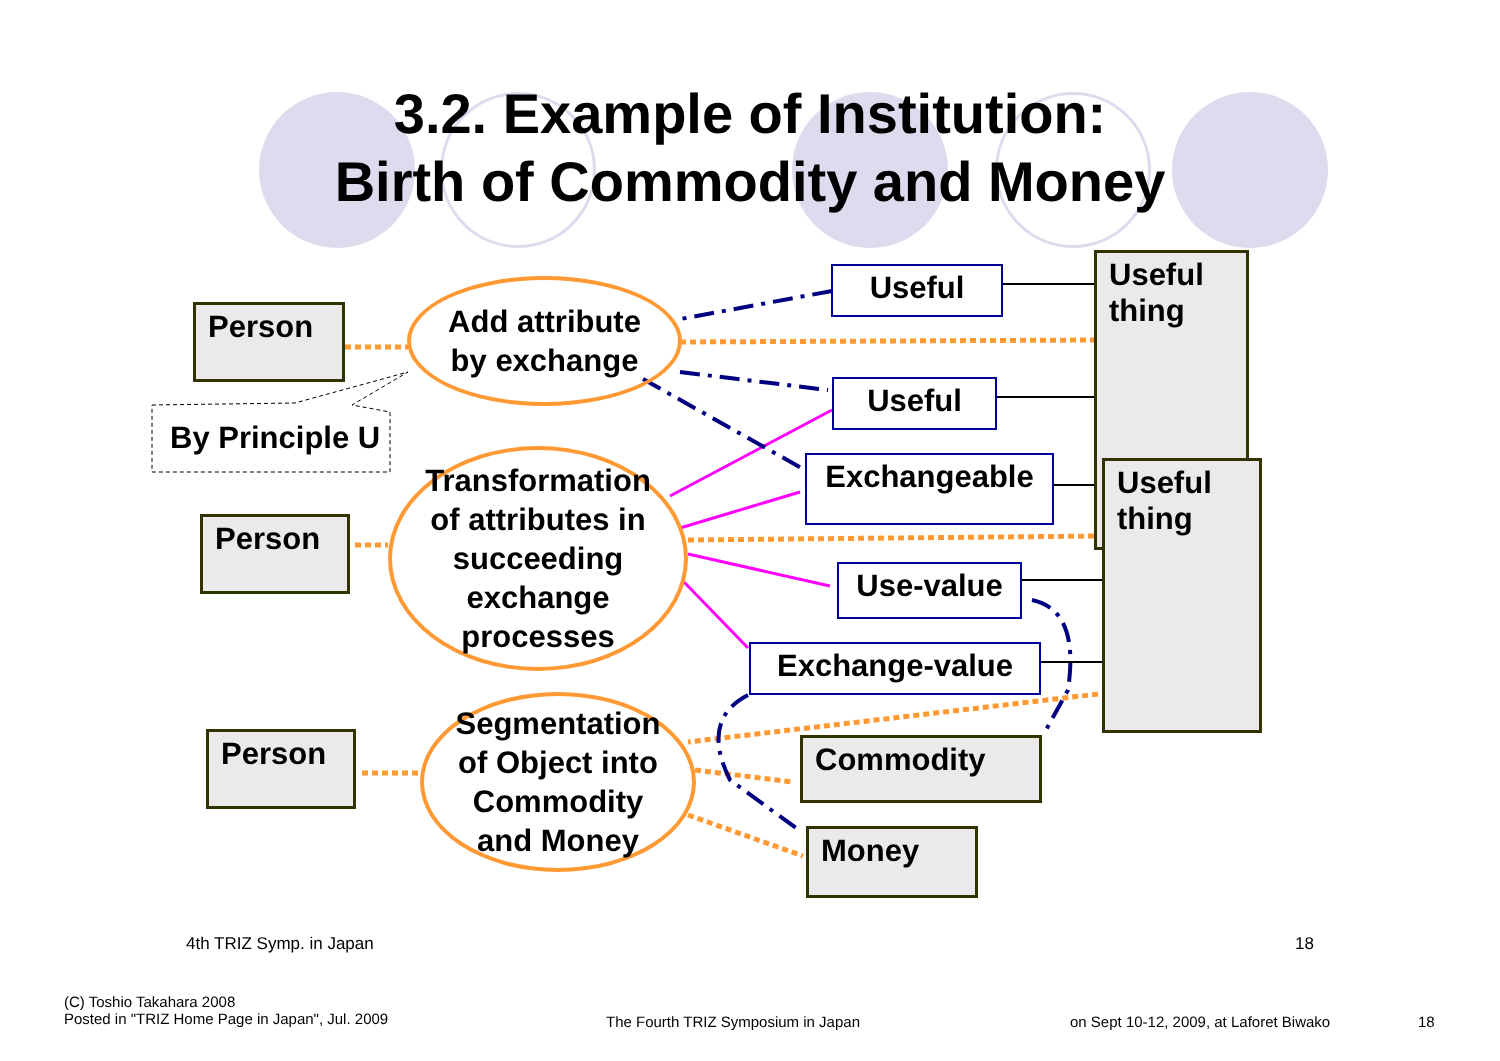3.2. Example of Institution:
Birth of Commodity and Money
Person
By Principle U
Person
Person
Add attribute
by exchange
Transformation
of attributes in
succeeding
exchange
processes
Segmentation
of Object into
Commodity
and Money
Useful
Useful
Exchangeable
Use-value
Exchange-value
Useful
thing
Useful
thing
Commodity
Money
4th TRIZ Symp. in Japan 18
(C) Toshio Takahara 2008
Posted in "TRIZ Home Page in Japan", Jul. 2009
The Fourth TRIZ Symposium in Japan
on Sept 10-12, 2009, at Laforet Biwako
18